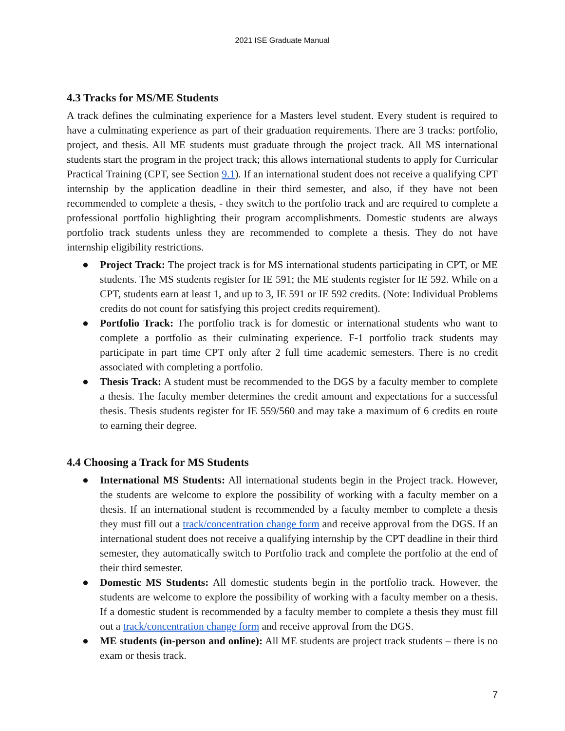2021 ISE Graduate Manual
4.3 Tracks for MS/ME Students
A track defines the culminating experience for a Masters level student. Every student is required to have a culminating experience as part of their graduation requirements. There are 3 tracks: portfolio, project, and thesis. All ME students must graduate through the project track. All MS international students start the program in the project track; this allows international students to apply for Curricular Practical Training (CPT, see Section 9.1). If an international student does not receive a qualifying CPT internship by the application deadline in their third semester, and also, if they have not been recommended to complete a thesis, - they switch to the portfolio track and are required to complete a professional portfolio highlighting their program accomplishments. Domestic students are always portfolio track students unless they are recommended to complete a thesis. They do not have internship eligibility restrictions.
● Project Track: The project track is for MS international students participating in CPT, or ME students. The MS students register for IE 591; the ME students register for IE 592. While on a CPT, students earn at least 1, and up to 3, IE 591 or IE 592 credits. (Note: Individual Problems credits do not count for satisfying this project credits requirement).
● Portfolio Track: The portfolio track is for domestic or international students who want to complete a portfolio as their culminating experience. F-1 portfolio track students may participate in part time CPT only after 2 full time academic semesters. There is no credit associated with completing a portfolio.
● Thesis Track: A student must be recommended to the DGS by a faculty member to complete a thesis. The faculty member determines the credit amount and expectations for a successful thesis. Thesis students register for IE 559/560 and may take a maximum of 6 credits en route to earning their degree.
4.4 Choosing a Track for MS Students
● International MS Students: All international students begin in the Project track. However, the students are welcome to explore the possibility of working with a faculty member on a thesis. If an international student is recommended by a faculty member to complete a thesis they must fill out a track/concentration change form and receive approval from the DGS. If an international student does not receive a qualifying internship by the CPT deadline in their third semester, they automatically switch to Portfolio track and complete the portfolio at the end of their third semester.
● Domestic MS Students: All domestic students begin in the portfolio track. However, the students are welcome to explore the possibility of working with a faculty member on a thesis. If a domestic student is recommended by a faculty member to complete a thesis they must fill out a track/concentration change form and receive approval from the DGS.
● ME students (in-person and online): All ME students are project track students – there is no exam or thesis track.
7